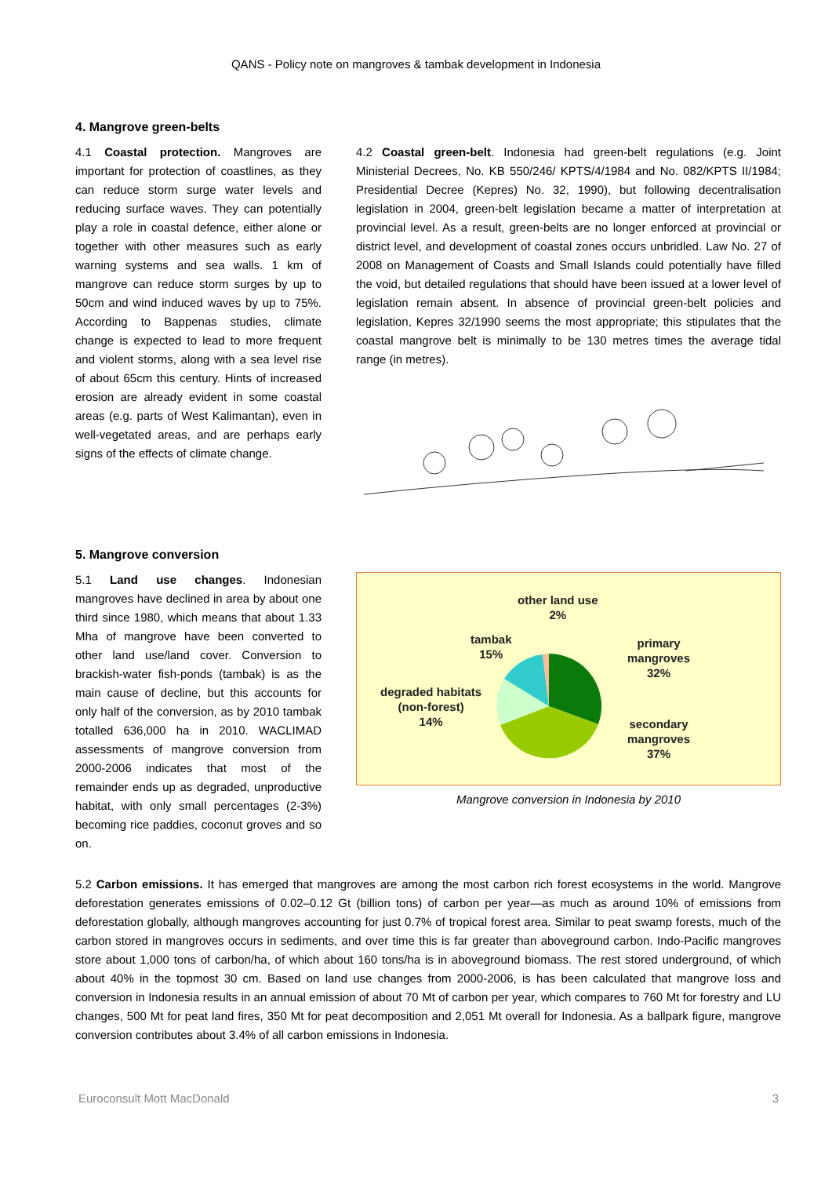QANS - Policy note on mangroves & tambak development in Indonesia
4. Mangrove green-belts
4.1 Coastal protection. Mangroves are important for protection of coastlines, as they can reduce storm surge water levels and reducing surface waves. They can potentially play a role in coastal defence, either alone or together with other measures such as early warning systems and sea walls. 1 km of mangrove can reduce storm surges by up to 50cm and wind induced waves by up to 75%. According to Bappenas studies, climate change is expected to lead to more frequent and violent storms, along with a sea level rise of about 65cm this century. Hints of increased erosion are already evident in some coastal areas (e.g. parts of West Kalimantan), even in well-vegetated areas, and are perhaps early signs of the effects of climate change.
4.2 Coastal green-belt. Indonesia had green-belt regulations (e.g. Joint Ministerial Decrees, No. KB 550/246/ KPTS/4/1984 and No. 082/KPTS II/1984; Presidential Decree (Kepres) No. 32, 1990), but following decentralisation legislation in 2004, green-belt legislation became a matter of interpretation at provincial level. As a result, green-belts are no longer enforced at provincial or district level, and development of coastal zones occurs unbridled. Law No. 27 of 2008 on Management of Coasts and Small Islands could potentially have filled the void, but detailed regulations that should have been issued at a lower level of legislation remain absent. In absence of provincial green-belt policies and legislation, Kepres 32/1990 seems the most appropriate; this stipulates that the coastal mangrove belt is minimally to be 130 metres times the average tidal range (in metres).
5. Mangrove conversion
5.1 Land use changes. Indonesian mangroves have declined in area by about one third since 1980, which means that about 1.33 Mha of mangrove have been converted to other land use/land cover. Conversion to brackish-water fish-ponds (tambak) is as the main cause of decline, but this accounts for only half of the conversion, as by 2010 tambak totalled 636,000 ha in 2010. WACLIMAD assessments of mangrove conversion from 2000-2006 indicates that most of the remainder ends up as degraded, unproductive habitat, with only small percentages (2-3%) becoming rice paddies, coconut groves and so on.
other land use
2%
tambak
15%
primary
mangroves
32%
degraded habitats
(non-forest)
14%
secondary
mangroves
37%
Mangrove conversion in Indonesia by 2010
5.2 Carbon emissions. It has emerged that mangroves are among the most carbon rich forest ecosystems in the world. Mangrove deforestation generates emissions of 0.02–0.12 Gt (billion tons) of carbon per year—as much as around 10% of emissions from deforestation globally, although mangroves accounting for just 0.7% of tropical forest area. Similar to peat swamp forests, much of the carbon stored in mangroves occurs in sediments, and over time this is far greater than aboveground carbon. Indo-Pacific mangroves store about 1,000 tons of carbon/ha, of which about 160 tons/ha is in aboveground biomass. The rest stored underground, of which about 40% in the topmost 30 cm. Based on land use changes from 2000-2006, is has been calculated that mangrove loss and conversion in Indonesia results in an annual emission of about 70 Mt of carbon per year, which compares to 760 Mt for forestry and LU changes, 500 Mt for peat land fires, 350 Mt for peat decomposition and 2,051 Mt overall for Indonesia. As a ballpark figure, mangrove conversion contributes about 3.4% of all carbon emissions in Indonesia.
Euroconsult Mott MacDonald 3